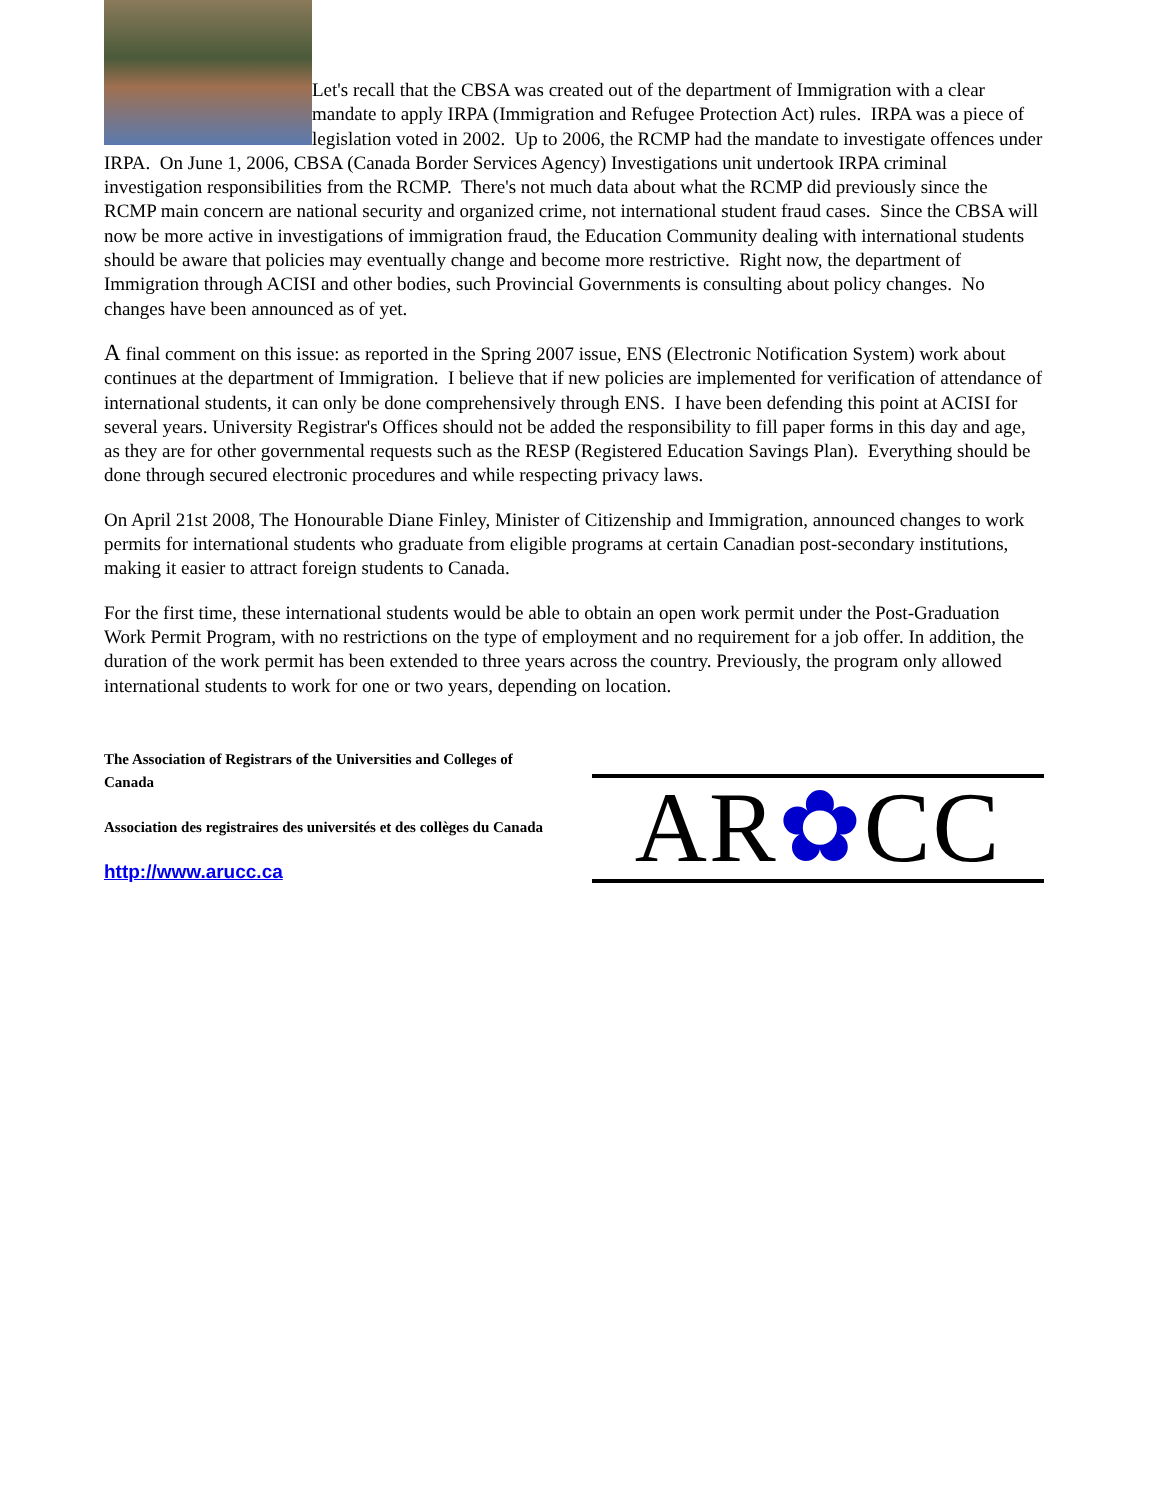Let's recall that the CBSA was created out of the department of Immigration with a clear mandate to apply IRPA (Immigration and Refugee Protection Act) rules. IRPA was a piece of legislation voted in 2002. Up to 2006, the RCMP had the mandate to investigate offences under IRPA. On June 1, 2006, CBSA (Canada Border Services Agency) Investigations unit undertook IRPA criminal investigation responsibilities from the RCMP. There's not much data about what the RCMP did previously since the RCMP main concern are national security and organized crime, not international student fraud cases. Since the CBSA will now be more active in investigations of immigration fraud, the Education Community dealing with international students should be aware that policies may eventually change and become more restrictive. Right now, the department of Immigration through ACISI and other bodies, such Provincial Governments is consulting about policy changes. No changes have been announced as of yet.
A final comment on this issue: as reported in the Spring 2007 issue, ENS (Electronic Notification System) work about continues at the department of Immigration. I believe that if new policies are implemented for verification of attendance of international students, it can only be done comprehensively through ENS. I have been defending this point at ACISI for several years. University Registrar's Offices should not be added the responsibility to fill paper forms in this day and age, as they are for other governmental requests such as the RESP (Registered Education Savings Plan). Everything should be done through secured electronic procedures and while respecting privacy laws.
On April 21st 2008, The Honourable Diane Finley, Minister of Citizenship and Immigration, announced changes to work permits for international students who graduate from eligible programs at certain Canadian post-secondary institutions, making it easier to attract foreign students to Canada.
For the first time, these international students would be able to obtain an open work permit under the Post-Graduation Work Permit Program, with no restrictions on the type of employment and no requirement for a job offer. In addition, the duration of the work permit has been extended to three years across the country. Previously, the program only allowed international students to work for one or two years, depending on location.
The Association of Registrars of the Universities and Colleges of Canada
Association des registraires des universités et des collèges du Canada
http://www.arucc.ca
AR✿CC